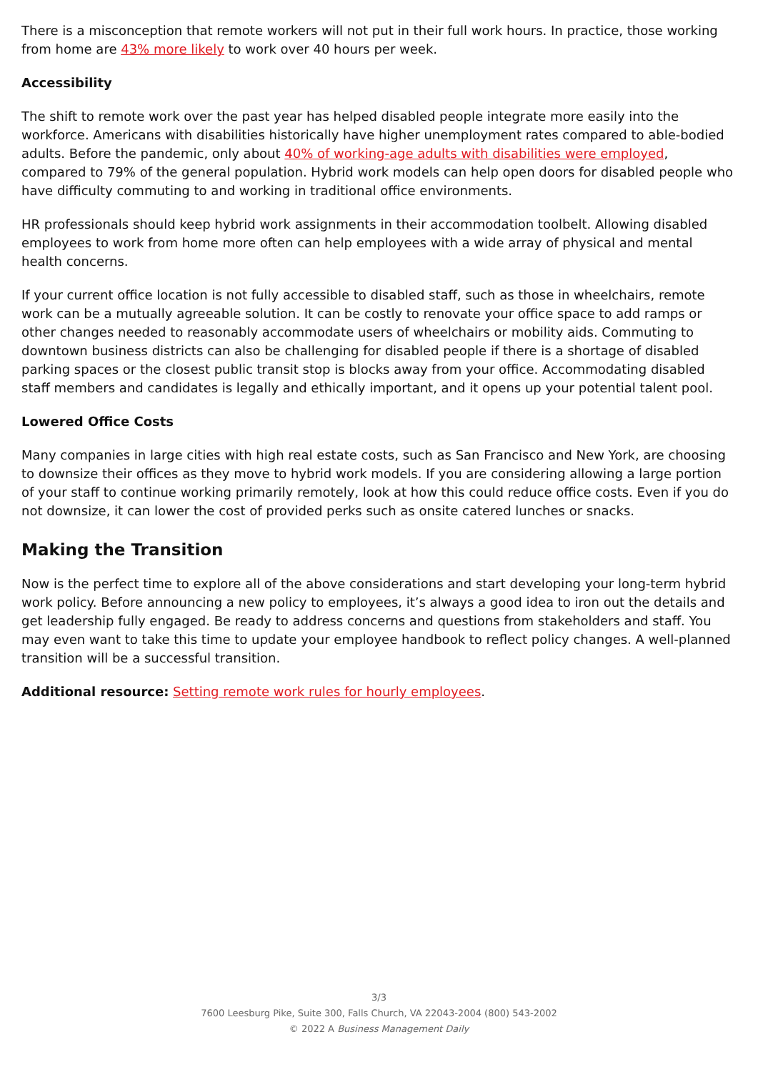There is a misconception that remote workers will not put in their full work hours. In practice, those working from home are 43% more likely to work over 40 hours per week.
Accessibility
The shift to remote work over the past year has helped disabled people integrate more easily into the workforce. Americans with disabilities historically have higher unemployment rates compared to able-bodied adults. Before the pandemic, only about 40% of working-age adults with disabilities were employed, compared to 79% of the general population. Hybrid work models can help open doors for disabled people who have difficulty commuting to and working in traditional office environments.
HR professionals should keep hybrid work assignments in their accommodation toolbelt. Allowing disabled employees to work from home more often can help employees with a wide array of physical and mental health concerns.
If your current office location is not fully accessible to disabled staff, such as those in wheelchairs, remote work can be a mutually agreeable solution. It can be costly to renovate your office space to add ramps or other changes needed to reasonably accommodate users of wheelchairs or mobility aids. Commuting to downtown business districts can also be challenging for disabled people if there is a shortage of disabled parking spaces or the closest public transit stop is blocks away from your office. Accommodating disabled staff members and candidates is legally and ethically important, and it opens up your potential talent pool.
Lowered Office Costs
Many companies in large cities with high real estate costs, such as San Francisco and New York, are choosing to downsize their offices as they move to hybrid work models. If you are considering allowing a large portion of your staff to continue working primarily remotely, look at how this could reduce office costs. Even if you do not downsize, it can lower the cost of provided perks such as onsite catered lunches or snacks.
Making the Transition
Now is the perfect time to explore all of the above considerations and start developing your long-term hybrid work policy. Before announcing a new policy to employees, it’s always a good idea to iron out the details and get leadership fully engaged. Be ready to address concerns and questions from stakeholders and staff. You may even want to take this time to update your employee handbook to reflect policy changes. A well-planned transition will be a successful transition.
Additional resource: Setting remote work rules for hourly employees.
3/3
7600 Leesburg Pike, Suite 300, Falls Church, VA 22043-2004 (800) 543-2002
© 2022 A Business Management Daily